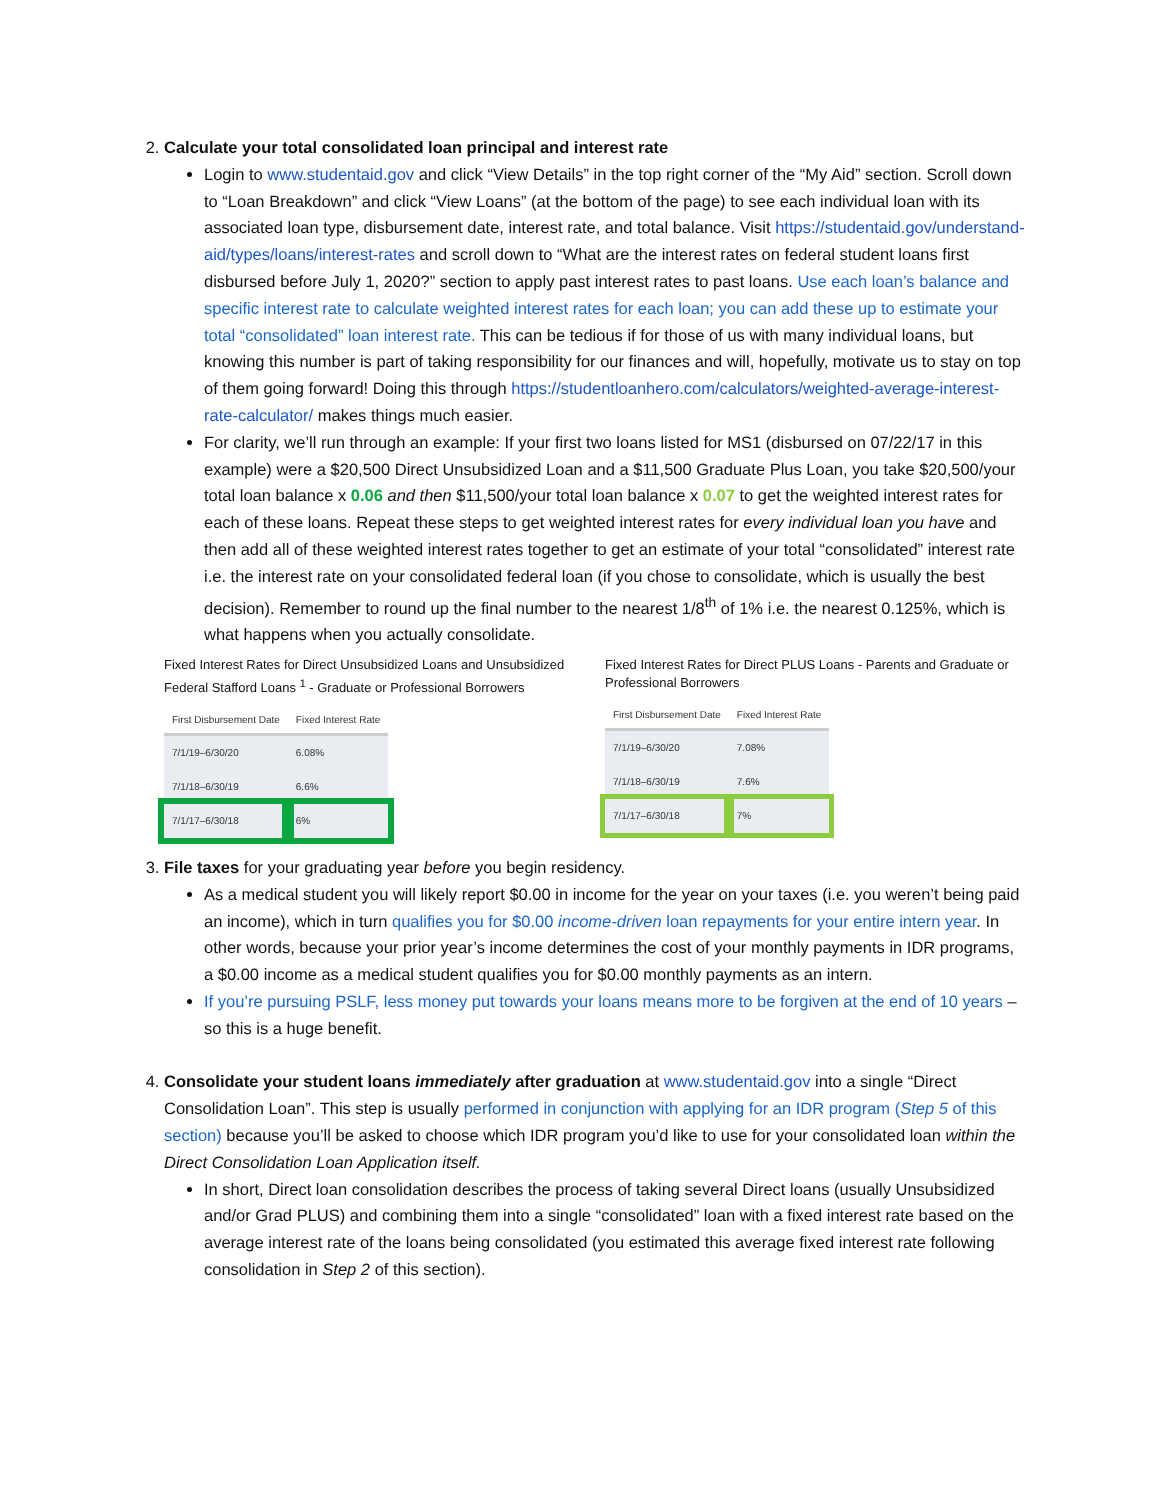2. Calculate your total consolidated loan principal and interest rate
Login to www.studentaid.gov and click “View Details” in the top right corner of the “My Aid” section. Scroll down to “Loan Breakdown” and click “View Loans” (at the bottom of the page) to see each individual loan with its associated loan type, disbursement date, interest rate, and total balance. Visit https://studentaid.gov/understand-aid/types/loans/interest-rates and scroll down to “What are the interest rates on federal student loans first disbursed before July 1, 2020?” section to apply past interest rates to past loans. Use each loan’s balance and specific interest rate to calculate weighted interest rates for each loan; you can add these up to estimate your total “consolidated” loan interest rate. This can be tedious if for those of us with many individual loans, but knowing this number is part of taking responsibility for our finances and will, hopefully, motivate us to stay on top of them going forward! Doing this through https://studentloanhero.com/calculators/weighted-average-interest-rate-calculator/ makes things much easier.
For clarity, we’ll run through an example: If your first two loans listed for MS1 (disbursed on 07/22/17 in this example) were a $20,500 Direct Unsubsidized Loan and a $11,500 Graduate Plus Loan, you take $20,500/your total loan balance x 0.06 and then $11,500/your total loan balance x 0.07 to get the weighted interest rates for each of these loans. Repeat these steps to get weighted interest rates for every individual loan you have and then add all of these weighted interest rates together to get an estimate of your total “consolidated” interest rate i.e. the interest rate on your consolidated federal loan (if you chose to consolidate, which is usually the best decision). Remember to round up the final number to the nearest 1/8<sup>th</sup> of 1% i.e. the nearest 0.125%, which is what happens when you actually consolidate.
Fixed Interest Rates for Direct Unsubsidized Loans and Unsubsidized Federal Stafford Loans <sup>1</sup> - Graduate or Professional Borrowers
| First Disbursement Date | Fixed Interest Rate |
| --- | --- |
| 7/1/19–6/30/20 | 6.08% |
| 7/1/18–6/30/19 | 6.6% |
| 7/1/17–6/30/18 | 6% |
Fixed Interest Rates for Direct PLUS Loans - Parents and Graduate or Professional Borrowers
| First Disbursement Date | Fixed Interest Rate |
| --- | --- |
| 7/1/19–6/30/20 | 7.08% |
| 7/1/18–6/30/19 | 7.6% |
| 7/1/17–6/30/18 | 7% |
3. File taxes for your graduating year before you begin residency.
As a medical student you will likely report $0.00 in income for the year on your taxes (i.e. you weren’t being paid an income), which in turn qualifies you for $0.00 income-driven loan repayments for your entire intern year. In other words, because your prior year’s income determines the cost of your monthly payments in IDR programs, a $0.00 income as a medical student qualifies you for $0.00 monthly payments as an intern.
If you’re pursuing PSLF, less money put towards your loans means more to be forgiven at the end of 10 years – so this is a huge benefit.
4. Consolidate your student loans immediately after graduation at www.studentaid.gov into a single “Direct Consolidation Loan”. This step is usually performed in conjunction with applying for an IDR program (Step 5 of this section) because you’ll be asked to choose which IDR program you’d like to use for your consolidated loan within the Direct Consolidation Loan Application itself.
In short, Direct loan consolidation describes the process of taking several Direct loans (usually Unsubsidized and/or Grad PLUS) and combining them into a single “consolidated” loan with a fixed interest rate based on the average interest rate of the loans being consolidated (you estimated this average fixed interest rate following consolidation in Step 2 of this section).